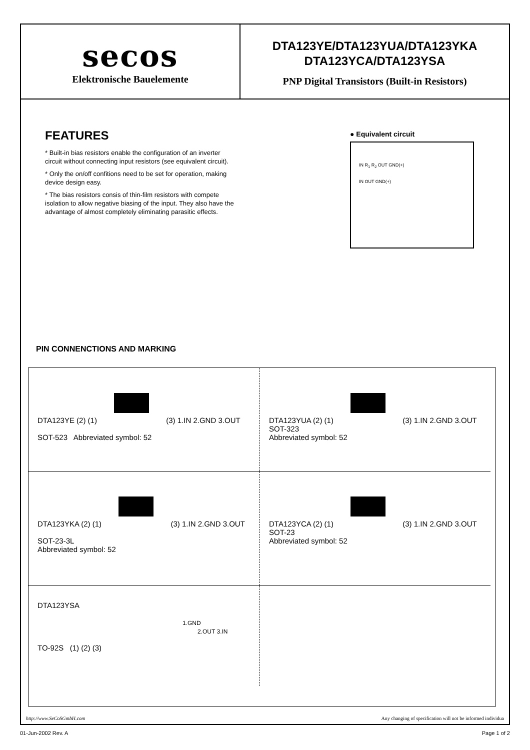secos
Elektronische Bauelemente
DTA123YE/DTA123YUA/DTA123YKA
DTA123YCA/DTA123YSA
PNP Digital Transistors (Built-in Resistors)
FEATURES
* Built-in bias resistors enable the configuration of an inverter circuit without connecting input resistors (see equivalent circuit).
* Only the on/off confitions need to be set for operation, making device design easy.
* The bias resistors consis of thin-film resistors with compete isolation to allow negative biasing of the input. They also have the advantage of almost completely eliminating parasitic effects.
● Equivalent circuit
IN R<sub>1</sub> R<sub>2</sub> OUT GND(+)
IN OUT GND(+)
PIN CONNENCTIONS AND MARKING
DTA123YE (2) (1) (3) 1.IN 2.GND 3.OUT
SOT-523 Abbreviated symbol: 52
DTA123YUA (2) (1) (3) 1.IN 2.GND 3.OUT
SOT-323
Abbreviated symbol: 52
DTA123YKA (2) (1) (3) 1.IN 2.GND 3.OUT
SOT-23-3L
Abbreviated symbol: 52
DTA123YCA (2) (1) (3) 1.IN 2.GND 3.OUT
SOT-23
Abbreviated symbol: 52
DTA123YSA
1.GND
2.OUT 3.IN
TO-92S (1) (2) (3)
http://www.SeCoSGmbH.com Any changing of specification will not be informed individua
01-Jun-2002 Rev. A Page 1 of 2